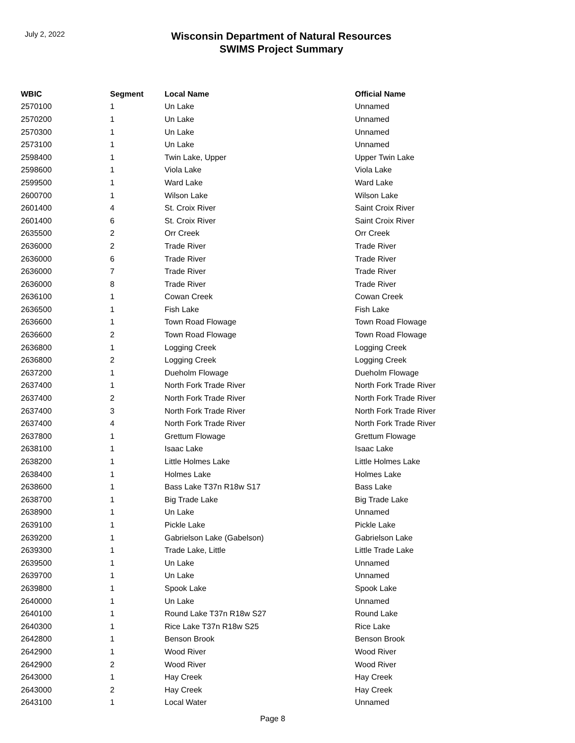July 2, 2022
Wisconsin Department of Natural Resources
SWIMS Project Summary
| WBIC | Segment | Local Name | Official Name |
| --- | --- | --- | --- |
| 2570100 | 1 | Un Lake | Unnamed |
| 2570200 | 1 | Un Lake | Unnamed |
| 2570300 | 1 | Un Lake | Unnamed |
| 2573100 | 1 | Un Lake | Unnamed |
| 2598400 | 1 | Twin Lake, Upper | Upper Twin Lake |
| 2598600 | 1 | Viola Lake | Viola Lake |
| 2599500 | 1 | Ward Lake | Ward Lake |
| 2600700 | 1 | Wilson Lake | Wilson Lake |
| 2601400 | 4 | St. Croix River | Saint Croix River |
| 2601400 | 6 | St. Croix River | Saint Croix River |
| 2635500 | 2 | Orr Creek | Orr Creek |
| 2636000 | 2 | Trade River | Trade River |
| 2636000 | 6 | Trade River | Trade River |
| 2636000 | 7 | Trade River | Trade River |
| 2636000 | 8 | Trade River | Trade River |
| 2636100 | 1 | Cowan Creek | Cowan Creek |
| 2636500 | 1 | Fish Lake | Fish Lake |
| 2636600 | 1 | Town Road Flowage | Town Road Flowage |
| 2636600 | 2 | Town Road Flowage | Town Road Flowage |
| 2636800 | 1 | Logging Creek | Logging Creek |
| 2636800 | 2 | Logging Creek | Logging Creek |
| 2637200 | 1 | Dueholm Flowage | Dueholm Flowage |
| 2637400 | 1 | North Fork Trade River | North Fork Trade River |
| 2637400 | 2 | North Fork Trade River | North Fork Trade River |
| 2637400 | 3 | North Fork Trade River | North Fork Trade River |
| 2637400 | 4 | North Fork Trade River | North Fork Trade River |
| 2637800 | 1 | Grettum Flowage | Grettum Flowage |
| 2638100 | 1 | Isaac Lake | Isaac Lake |
| 2638200 | 1 | Little Holmes Lake | Little Holmes Lake |
| 2638400 | 1 | Holmes Lake | Holmes Lake |
| 2638600 | 1 | Bass Lake T37n R18w S17 | Bass Lake |
| 2638700 | 1 | Big Trade Lake | Big Trade Lake |
| 2638900 | 1 | Un Lake | Unnamed |
| 2639100 | 1 | Pickle Lake | Pickle Lake |
| 2639200 | 1 | Gabrielson Lake (Gabelson) | Gabrielson Lake |
| 2639300 | 1 | Trade Lake, Little | Little Trade Lake |
| 2639500 | 1 | Un Lake | Unnamed |
| 2639700 | 1 | Un Lake | Unnamed |
| 2639800 | 1 | Spook Lake | Spook Lake |
| 2640000 | 1 | Un Lake | Unnamed |
| 2640100 | 1 | Round Lake T37n R18w S27 | Round Lake |
| 2640300 | 1 | Rice Lake T37n R18w S25 | Rice Lake |
| 2642800 | 1 | Benson Brook | Benson Brook |
| 2642900 | 1 | Wood River | Wood River |
| 2642900 | 2 | Wood River | Wood River |
| 2643000 | 1 | Hay Creek | Hay Creek |
| 2643000 | 2 | Hay Creek | Hay Creek |
| 2643100 | 1 | Local Water | Unnamed |
Page 8